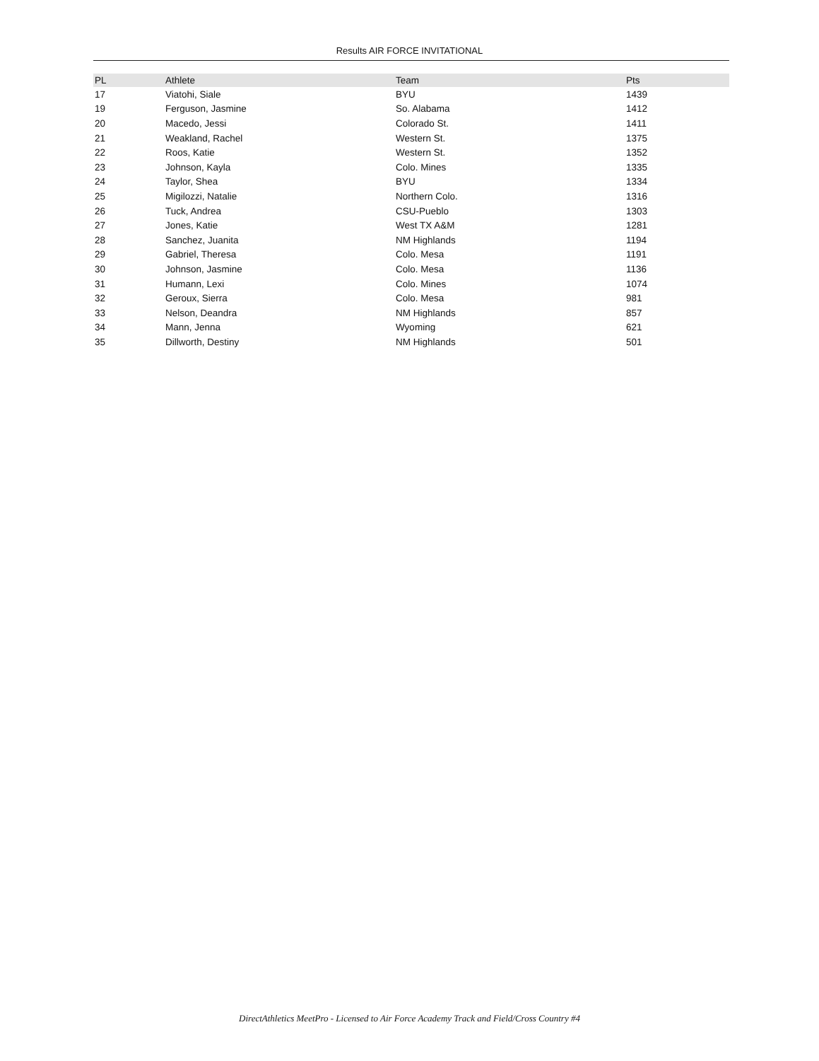Results AIR FORCE INVITATIONAL
| PL | Athlete | Team | Pts |
| --- | --- | --- | --- |
| 17 | Viatohi, Siale | BYU | 1439 |
| 19 | Ferguson, Jasmine | So. Alabama | 1412 |
| 20 | Macedo, Jessi | Colorado St. | 1411 |
| 21 | Weakland, Rachel | Western St. | 1375 |
| 22 | Roos, Katie | Western St. | 1352 |
| 23 | Johnson, Kayla | Colo. Mines | 1335 |
| 24 | Taylor, Shea | BYU | 1334 |
| 25 | Migilozzi, Natalie | Northern Colo. | 1316 |
| 26 | Tuck, Andrea | CSU-Pueblo | 1303 |
| 27 | Jones, Katie | West TX A&M | 1281 |
| 28 | Sanchez, Juanita | NM Highlands | 1194 |
| 29 | Gabriel, Theresa | Colo. Mesa | 1191 |
| 30 | Johnson, Jasmine | Colo. Mesa | 1136 |
| 31 | Humann, Lexi | Colo. Mines | 1074 |
| 32 | Geroux, Sierra | Colo. Mesa | 981 |
| 33 | Nelson, Deandra | NM Highlands | 857 |
| 34 | Mann, Jenna | Wyoming | 621 |
| 35 | Dillworth, Destiny | NM Highlands | 501 |
DirectAthletics MeetPro - Licensed to Air Force Academy Track and Field/Cross Country #4